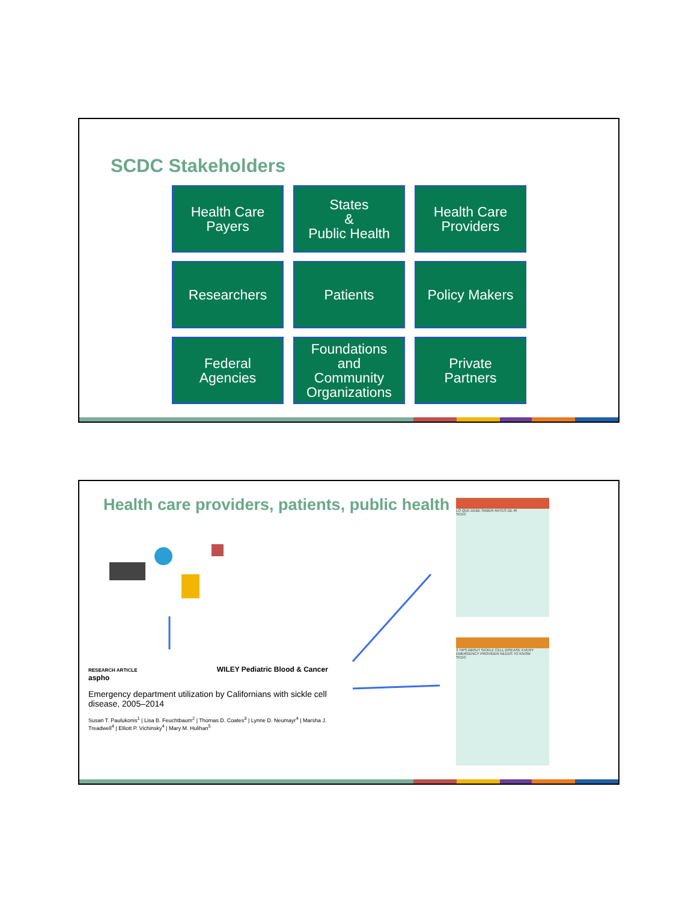SCDC Stakeholders
Health Care
Payers
States
&
Public Health
Health Care
Providers
Researchers
Patients
Policy Makers
Federal
Agencies
Foundations
and
Community
Organizations
Private
Partners
Health care providers, patients, public health
RESEARCH ARTICLE WILEY Pediatric Blood & Cancer aspho
Emergency department utilization by Californians with sickle cell disease, 2005–2014
Susan T. Paulukonis<sup>1</sup> | Lisa B. Feuchtbaum<sup>2</sup> | Thomas D. Coates<sup>3</sup> | Lynne D. Neumayr<sup>4</sup> | Marsha J. Treadwell<sup>4</sup> | Elliott P. Vichinsky<sup>4</sup> | Mary M. Hulihan<sup>5</sup>
LO QUE DEBE SABER ANTES DE IR
SCDC
3 TIPS ABOUT SICKLE CELL DISEASE EVERY EMERGENCY PROVIDER NEEDS TO KNOW
SCDC